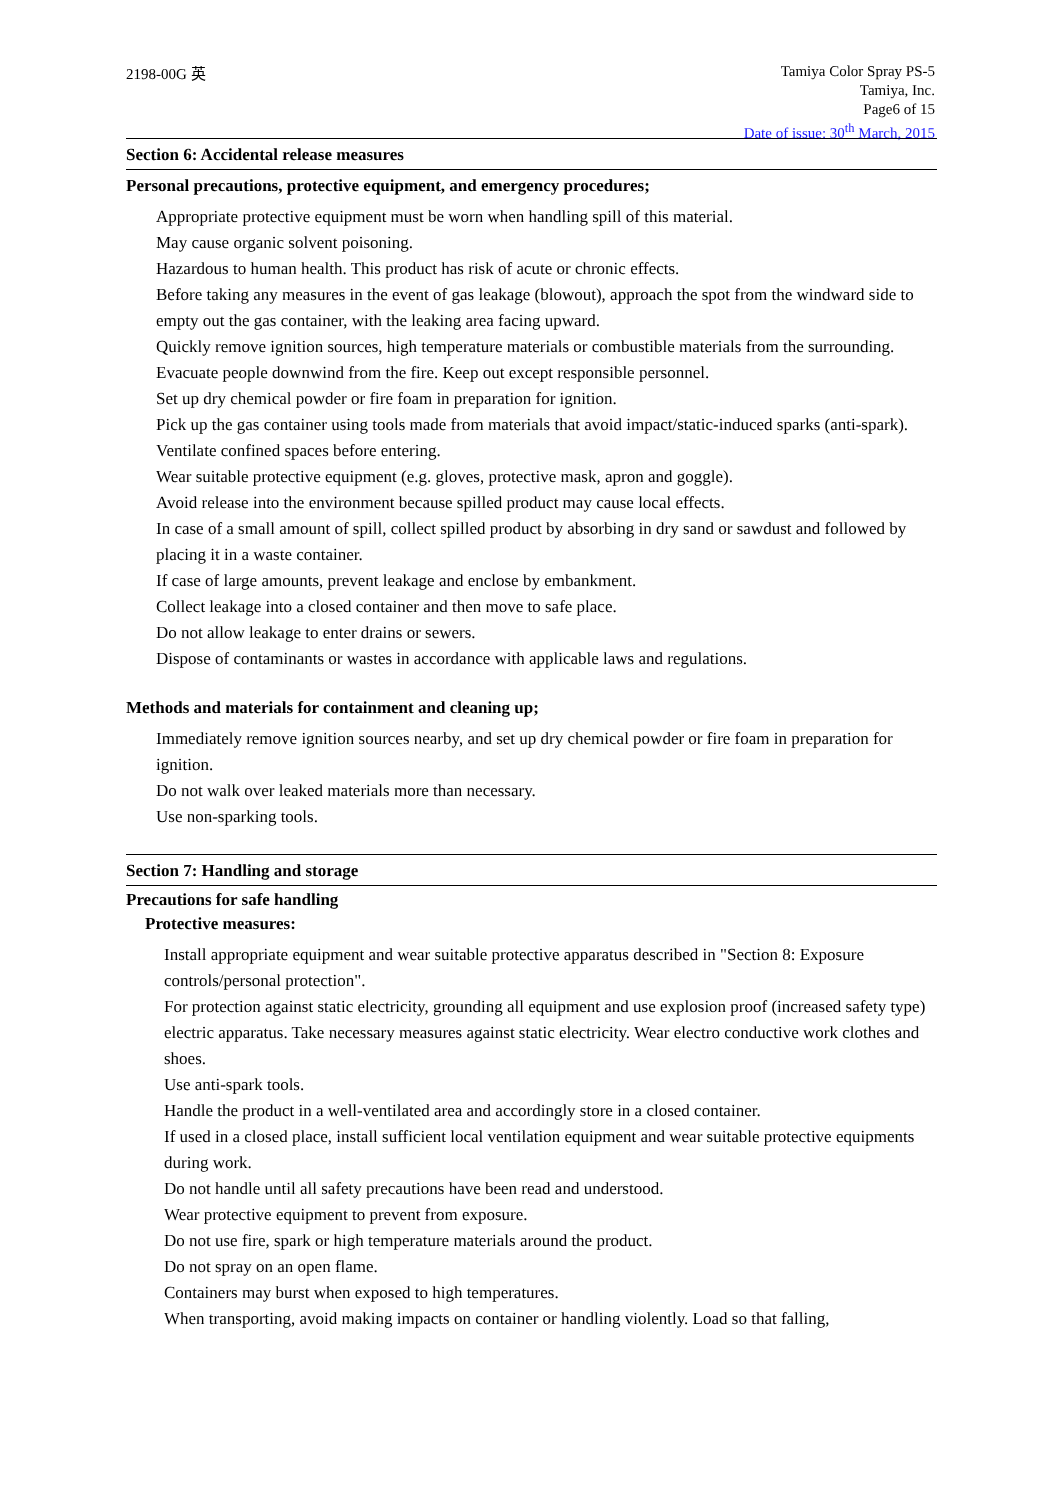2198-00G 英
Tamiya Color Spray PS-5
Tamiya, Inc.
Page6 of 15
Date of issue: 30<sup>th</sup> March, 2015
Section 6: Accidental release measures
Personal precautions, protective equipment, and emergency procedures;
Appropriate protective equipment must be worn when handling spill of this material.
May cause organic solvent poisoning.
Hazardous to human health. This product has risk of acute or chronic effects.
Before taking any measures in the event of gas leakage (blowout), approach the spot from the windward side to empty out the gas container, with the leaking area facing upward.
Quickly remove ignition sources, high temperature materials or combustible materials from the surrounding. Evacuate people downwind from the fire. Keep out except responsible personnel.
Set up dry chemical powder or fire foam in preparation for ignition.
Pick up the gas container using tools made from materials that avoid impact/static-induced sparks (anti-spark).
Ventilate confined spaces before entering.
Wear suitable protective equipment (e.g. gloves, protective mask, apron and goggle).
Avoid release into the environment because spilled product may cause local effects.
In case of a small amount of spill, collect spilled product by absorbing in dry sand or sawdust and followed by placing it in a waste container.
If case of large amounts, prevent leakage and enclose by embankment.
Collect leakage into a closed container and then move to safe place.
Do not allow leakage to enter drains or sewers.
Dispose of contaminants or wastes in accordance with applicable laws and regulations.
Methods and materials for containment and cleaning up;
Immediately remove ignition sources nearby, and set up dry chemical powder or fire foam in preparation for ignition.
Do not walk over leaked materials more than necessary.
Use non-sparking tools.
Section 7: Handling and storage
Precautions for safe handling
Protective measures:
Install appropriate equipment and wear suitable protective apparatus described in "Section 8: Exposure controls/personal protection".
For protection against static electricity, grounding all equipment and use explosion proof (increased safety type) electric apparatus. Take necessary measures against static electricity. Wear electro conductive work clothes and shoes.
Use anti-spark tools.
Handle the product in a well-ventilated area and accordingly store in a closed container.
If used in a closed place, install sufficient local ventilation equipment and wear suitable protective equipments during work.
Do not handle until all safety precautions have been read and understood.
Wear protective equipment to prevent from exposure.
Do not use fire, spark or high temperature materials around the product.
Do not spray on an open flame.
Containers may burst when exposed to high temperatures.
When transporting, avoid making impacts on container or handling violently. Load so that falling,